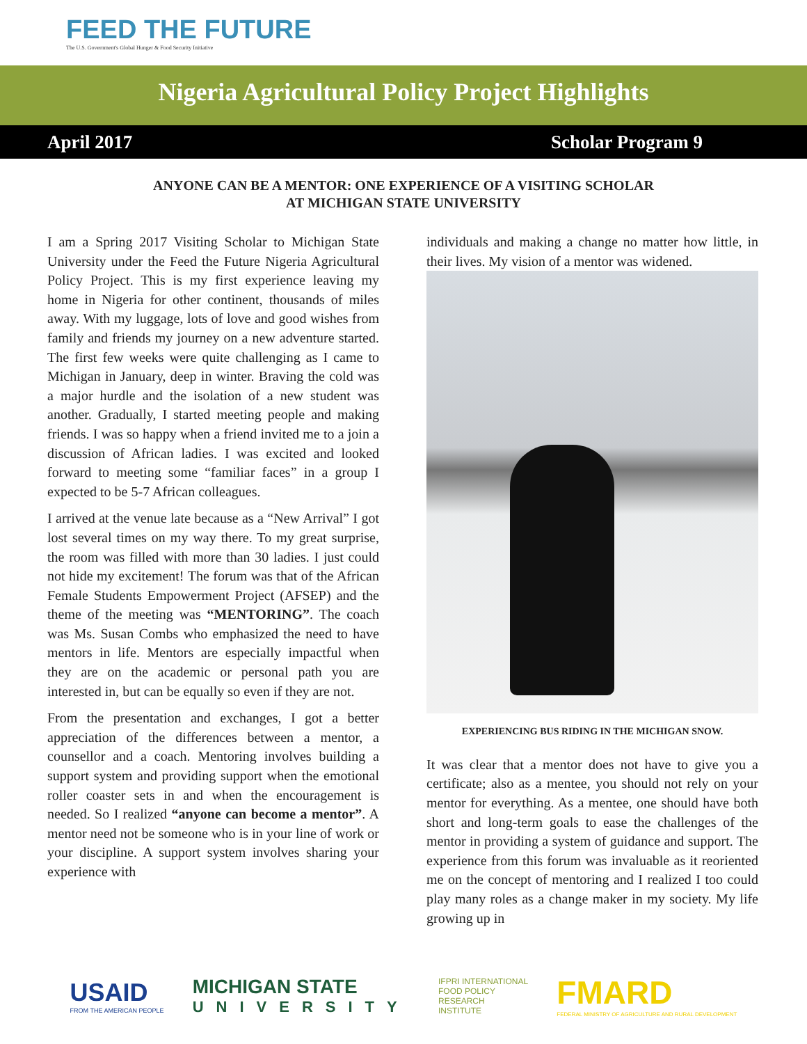FEED THE FUTURE
The U.S. Government's Global Hunger & Food Security Initiative
Nigeria Agricultural Policy Project Highlights
April 2017 Scholar Program 9
ANYONE CAN BE A MENTOR: ONE EXPERIENCE OF A VISITING SCHOLAR
AT MICHIGAN STATE UNIVERSITY
I am a Spring 2017 Visiting Scholar to Michigan State University under the Feed the Future Nigeria Agricultural Policy Project. This is my first experience leaving my home in Nigeria for other continent, thousands of miles away. With my luggage, lots of love and good wishes from family and friends my journey on a new adventure started. The first few weeks were quite challenging as I came to Michigan in January, deep in winter. Braving the cold was a major hurdle and the isolation of a new student was another. Gradually, I started meeting people and making friends. I was so happy when a friend invited me to a join a discussion of African ladies. I was excited and looked forward to meeting some “familiar faces” in a group I expected to be 5-7 African colleagues.
I arrived at the venue late because as a “New Arrival” I got lost several times on my way there. To my great surprise, the room was filled with more than 30 ladies. I just could not hide my excitement! The forum was that of the African Female Students Empowerment Project (AFSEP) and the theme of the meeting was “MENTORING”. The coach was Ms. Susan Combs who emphasized the need to have mentors in life. Mentors are especially impactful when they are on the academic or personal path you are interested in, but can be equally so even if they are not.
From the presentation and exchanges, I got a better appreciation of the differences between a mentor, a counsellor and a coach. Mentoring involves building a support system and providing support when the emotional roller coaster sets in and when the encouragement is needed. So I realized “anyone can become a mentor”. A mentor need not be someone who is in your line of work or your discipline. A support system involves sharing your experience with
individuals and making a change no matter how little, in their lives. My vision of a mentor was widened.
EXPERIENCING BUS RIDING IN THE MICHIGAN SNOW.
It was clear that a mentor does not have to give you a certificate; also as a mentee, you should not rely on your mentor for everything. As a mentee, one should have both short and long-term goals to ease the challenges of the mentor in providing a system of guidance and support. The experience from this forum was invaluable as it reoriented me on the concept of mentoring and I realized I too could play many roles as a change maker in my society. My life growing up in
USAID
FROM THE AMERICAN PEOPLE
MICHIGAN STATE
UNIVERSITY
IFPRI INTERNATIONAL
FOOD POLICY
RESEARCH
INSTITUTE
FMARD
FEDERAL MINISTRY OF AGRICULTURE AND RURAL DEVELOPMENT